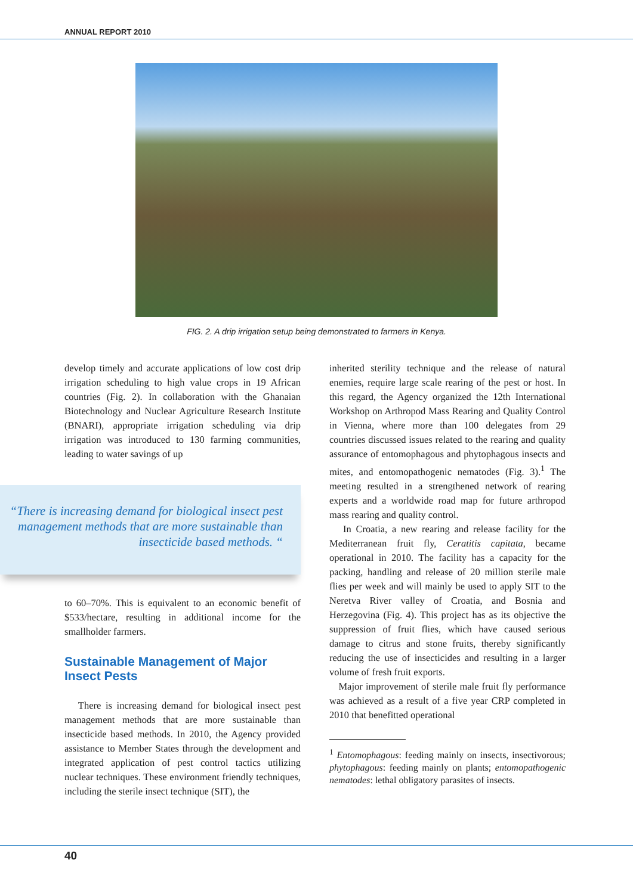ANNUAL REPORT 2010
FIG. 2. A drip irrigation setup being demonstrated to farmers in Kenya.
develop timely and accurate applications of low cost drip irrigation scheduling to high value crops in 19 African countries (Fig. 2). In collaboration with the Ghanaian Biotechnology and Nuclear Agriculture Research Institute (BNARI), appropriate irrigation scheduling via drip irrigation was introduced to 130 farming communities, leading to water savings of up
“There is increasing demand for biological insect pest management methods that are more sustainable than insecticide based methods. “
to 60–70%. This is equivalent to an economic benefit of $533/hectare, resulting in additional income for the smallholder farmers.
Sustainable Management of Major Insect Pests
There is increasing demand for biological insect pest management methods that are more sustainable than insecticide based methods. In 2010, the Agency provided assistance to Member States through the development and integrated application of pest control tactics utilizing nuclear techniques. These environment friendly techniques, including the sterile insect technique (SIT), the
inherited sterility technique and the release of natural enemies, require large scale rearing of the pest or host. In this regard, the Agency organized the 12th International Workshop on Arthropod Mass Rearing and Quality Control in Vienna, where more than 100 delegates from 29 countries discussed issues related to the rearing and quality assurance of entomophagous and phytophagous insects and mites, and entomopathogenic nematodes (Fig. 3).<sup>1</sup> The meeting resulted in a strengthened network of rearing experts and a worldwide road map for future arthropod mass rearing and quality control.
In Croatia, a new rearing and release facility for the Mediterranean fruit fly, Ceratitis capitata, became operational in 2010. The facility has a capacity for the packing, handling and release of 20 million sterile male flies per week and will mainly be used to apply SIT to the Neretva River valley of Croatia, and Bosnia and Herzegovina (Fig. 4). This project has as its objective the suppression of fruit flies, which have caused serious damage to citrus and stone fruits, thereby significantly reducing the use of insecticides and resulting in a larger volume of fresh fruit exports.
Major improvement of sterile male fruit fly performance was achieved as a result of a five year CRP completed in 2010 that benefitted operational
<sup>1</sup> Entomophagous: feeding mainly on insects, insectivorous; phytophagous: feeding mainly on plants; entomopathogenic nematodes: lethal obligatory parasites of insects.
40